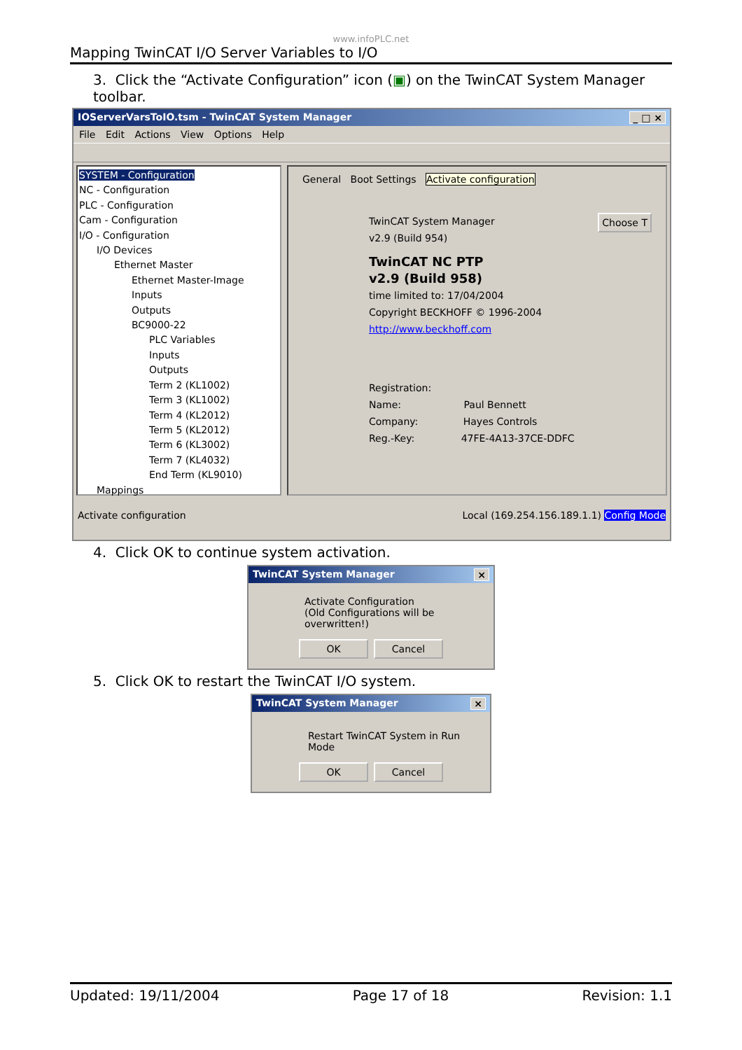www.infoPLC.net
Mapping TwinCAT I/O Server Variables to I/O
3. Click the “Activate Configuration” icon (▣) on the TwinCAT System Manager toolbar.
IOServerVarsToIO.tsm - TwinCAT System Manager _ □ ×
File Edit Actions View Options Help
SYSTEM - Configuration
NC - Configuration
PLC - Configuration
Cam - Configuration
I/O - Configuration
I/O Devices
Ethernet Master
Ethernet Master-Image
Inputs
Outputs
BC9000-22
PLC Variables
Inputs
Outputs
Term 2 (KL1002)
Term 3 (KL1002)
Term 4 (KL2012)
Term 5 (KL2012)
Term 6 (KL3002)
Term 7 (KL4032)
End Term (KL9010)
Mappings
General Boot Settings Activate configuration
TwinCAT System Manager Choose T
v2.9 (Build 954)
TwinCAT NC PTP
v2.9 (Build 958)
time limited to: 17/04/2004
Copyright BECKHOFF © 1996-2004
http://www.beckhoff.com
Registration:
Name: Paul Bennett
Company: Hayes Controls
Reg.-Key: 47FE-4A13-37CE-DDFC
Activate configuration Local (169.254.156.189.1.1) Config Mode
4. Click OK to continue system activation.
TwinCAT System Manager ×
Activate Configuration
(Old Configurations will be overwritten!)
OK Cancel
5. Click OK to restart the TwinCAT I/O system.
TwinCAT System Manager ×
Restart TwinCAT System in Run Mode
OK Cancel
Updated: 19/11/2004 Page 17 of 18 Revision: 1.1